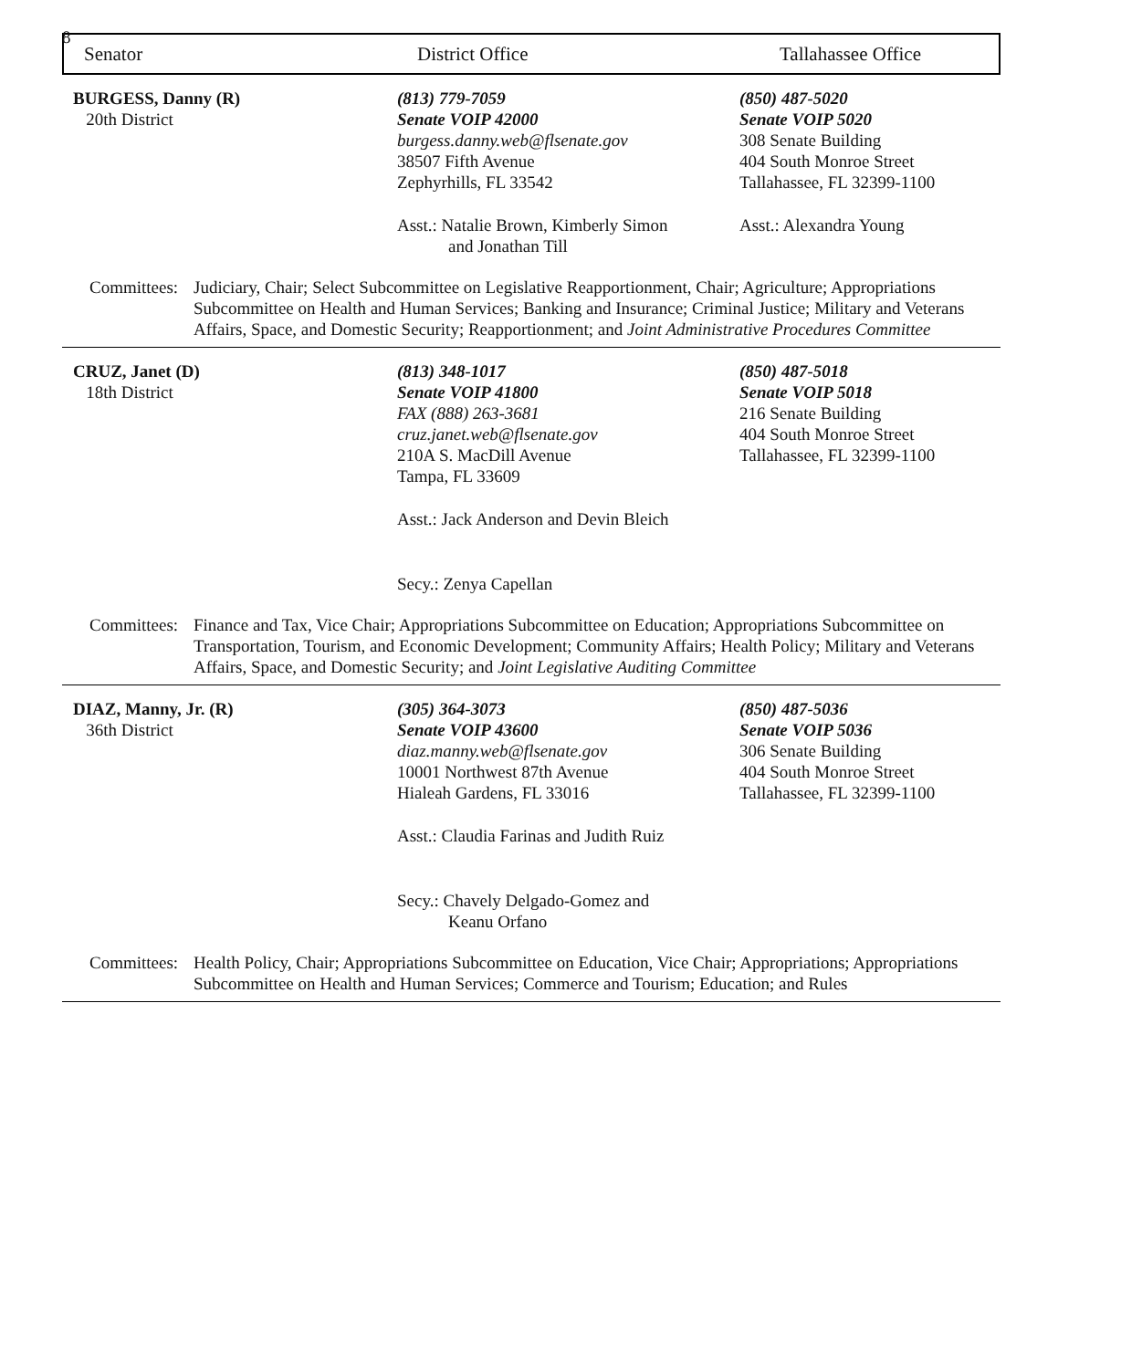8
Senator District Office Tallahassee Office
BURGESS, Danny (R)
20th District
(813) 779-7059
Senate VOIP 42000
burgess.danny.web@flsenate.gov
38507 Fifth Avenue
Zephyrhills, FL 33542
Asst.: Natalie Brown, Kimberly Simon
and Jonathan Till
(850) 487-5020
Senate VOIP 5020
308 Senate Building
404 South Monroe Street
Tallahassee, FL 32399-1100
Asst.: Alexandra Young
Committees:
Judiciary, Chair; Select Subcommittee on Legislative Reapportionment, Chair; Agriculture; Appropriations Subcommittee on Health and Human Services; Banking and Insurance; Criminal Justice; Military and Veterans Affairs, Space, and Domestic Security; Reapportionment; and Joint Administrative Procedures Committee
CRUZ, Janet (D)
18th District
(813) 348-1017
Senate VOIP 41800
FAX (888) 263-3681
cruz.janet.web@flsenate.gov
210A S. MacDill Avenue
Tampa, FL 33609
Asst.: Jack Anderson and Devin Bleich
Secy.: Zenya Capellan
(850) 487-5018
Senate VOIP 5018
216 Senate Building
404 South Monroe Street
Tallahassee, FL 32399-1100
Committees:
Finance and Tax, Vice Chair; Appropriations Subcommittee on Education; Appropriations Subcommittee on Transportation, Tourism, and Economic Development; Community Affairs; Health Policy; Military and Veterans Affairs, Space, and Domestic Security; and Joint Legislative Auditing Committee
DIAZ, Manny, Jr. (R)
36th District
(305) 364-3073
Senate VOIP 43600
diaz.manny.web@flsenate.gov
10001 Northwest 87th Avenue
Hialeah Gardens, FL 33016
Asst.: Claudia Farinas and Judith Ruiz
Secy.: Chavely Delgado-Gomez and
Keanu Orfano
(850) 487-5036
Senate VOIP 5036
306 Senate Building
404 South Monroe Street
Tallahassee, FL 32399-1100
Committees:
Health Policy, Chair; Appropriations Subcommittee on Education, Vice Chair; Appropriations; Appropriations Subcommittee on Health and Human Services; Commerce and Tourism; Education; and Rules